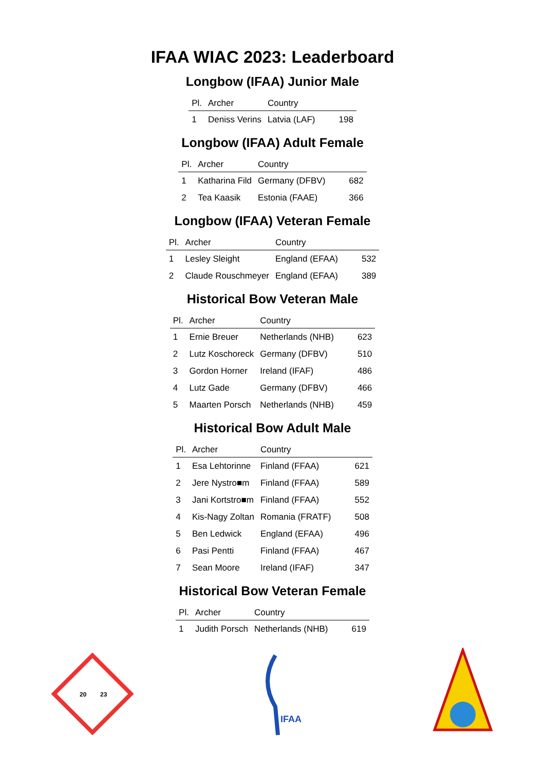IFAA WIAC 2023: Leaderboard
Longbow (IFAA) Junior Male
| Pl. | Archer | Country | |
| --- | --- | --- | --- |
| 1 | Deniss Verins | Latvia (LAF) | 198 |
Longbow (IFAA) Adult Female
| Pl. | Archer | Country | |
| --- | --- | --- | --- |
| 1 | Katharina Fild | Germany (DFBV) | 682 |
| 2 | Tea Kaasik | Estonia (FAAE) | 366 |
Longbow (IFAA) Veteran Female
| Pl. | Archer | Country | |
| --- | --- | --- | --- |
| 1 | Lesley Sleight | England (EFAA) | 532 |
| 2 | Claude Rouschmeyer | England (EFAA) | 389 |
Historical Bow Veteran Male
| Pl. | Archer | Country | |
| --- | --- | --- | --- |
| 1 | Ernie Breuer | Netherlands (NHB) | 623 |
| 2 | Lutz Koschoreck | Germany (DFBV) | 510 |
| 3 | Gordon Horner | Ireland (IFAF) | 486 |
| 4 | Lutz Gade | Germany (DFBV) | 466 |
| 5 | Maarten Porsch | Netherlands (NHB) | 459 |
Historical Bow Adult Male
| Pl. | Archer | Country | |
| --- | --- | --- | --- |
| 1 | Esa Lehtorinne | Finland (FFAA) | 621 |
| 2 | Jere Nystro■m | Finland (FFAA) | 589 |
| 3 | Jani Kortstro■m | Finland (FFAA) | 552 |
| 4 | Kis-Nagy Zoltan | Romania (FRATF) | 508 |
| 5 | Ben Ledwick | England (EFAA) | 496 |
| 6 | Pasi Pentti | Finland (FFAA) | 467 |
| 7 | Sean Moore | Ireland (IFAF) | 347 |
Historical Bow Veteran Female
| Pl. | Archer | Country | |
| --- | --- | --- | --- |
| 1 | Judith Porsch | Netherlands (NHB) | 619 |
20
23
IFAA